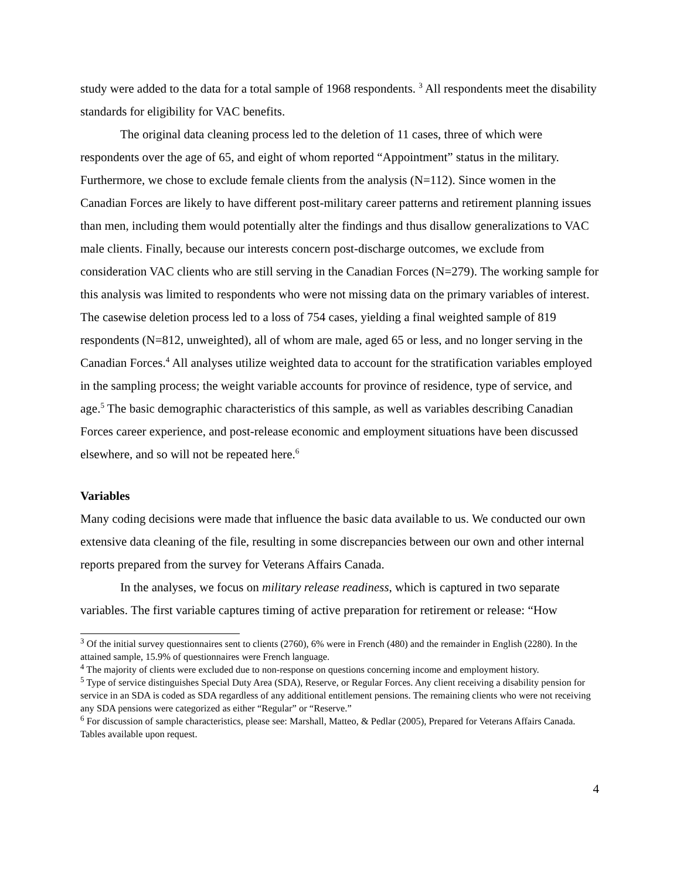study were added to the data for a total sample of 1968 respondents. <sup>3</sup> All respondents meet the disability standards for eligibility for VAC benefits.
The original data cleaning process led to the deletion of 11 cases, three of which were respondents over the age of 65, and eight of whom reported “Appointment” status in the military. Furthermore, we chose to exclude female clients from the analysis (N=112). Since women in the Canadian Forces are likely to have different post-military career patterns and retirement planning issues than men, including them would potentially alter the findings and thus disallow generalizations to VAC male clients. Finally, because our interests concern post-discharge outcomes, we exclude from consideration VAC clients who are still serving in the Canadian Forces (N=279). The working sample for this analysis was limited to respondents who were not missing data on the primary variables of interest. The casewise deletion process led to a loss of 754 cases, yielding a final weighted sample of 819 respondents (N=812, unweighted), all of whom are male, aged 65 or less, and no longer serving in the Canadian Forces.<sup>4</sup> All analyses utilize weighted data to account for the stratification variables employed in the sampling process; the weight variable accounts for province of residence, type of service, and age.<sup>5</sup> The basic demographic characteristics of this sample, as well as variables describing Canadian Forces career experience, and post-release economic and employment situations have been discussed elsewhere, and so will not be repeated here.<sup>6</sup>
Variables
Many coding decisions were made that influence the basic data available to us. We conducted our own extensive data cleaning of the file, resulting in some discrepancies between our own and other internal reports prepared from the survey for Veterans Affairs Canada.
In the analyses, we focus on military release readiness, which is captured in two separate variables. The first variable captures timing of active preparation for retirement or release: “How
<sup>3</sup> Of the initial survey questionnaires sent to clients (2760), 6% were in French (480) and the remainder in English (2280). In the attained sample, 15.9% of questionnaires were French language.
<sup>4</sup> The majority of clients were excluded due to non-response on questions concerning income and employment history.
<sup>5</sup> Type of service distinguishes Special Duty Area (SDA), Reserve, or Regular Forces. Any client receiving a disability pension for service in an SDA is coded as SDA regardless of any additional entitlement pensions. The remaining clients who were not receiving any SDA pensions were categorized as either “Regular” or “Reserve.”
<sup>6</sup> For discussion of sample characteristics, please see: Marshall, Matteo, & Pedlar (2005), Prepared for Veterans Affairs Canada. Tables available upon request.
4